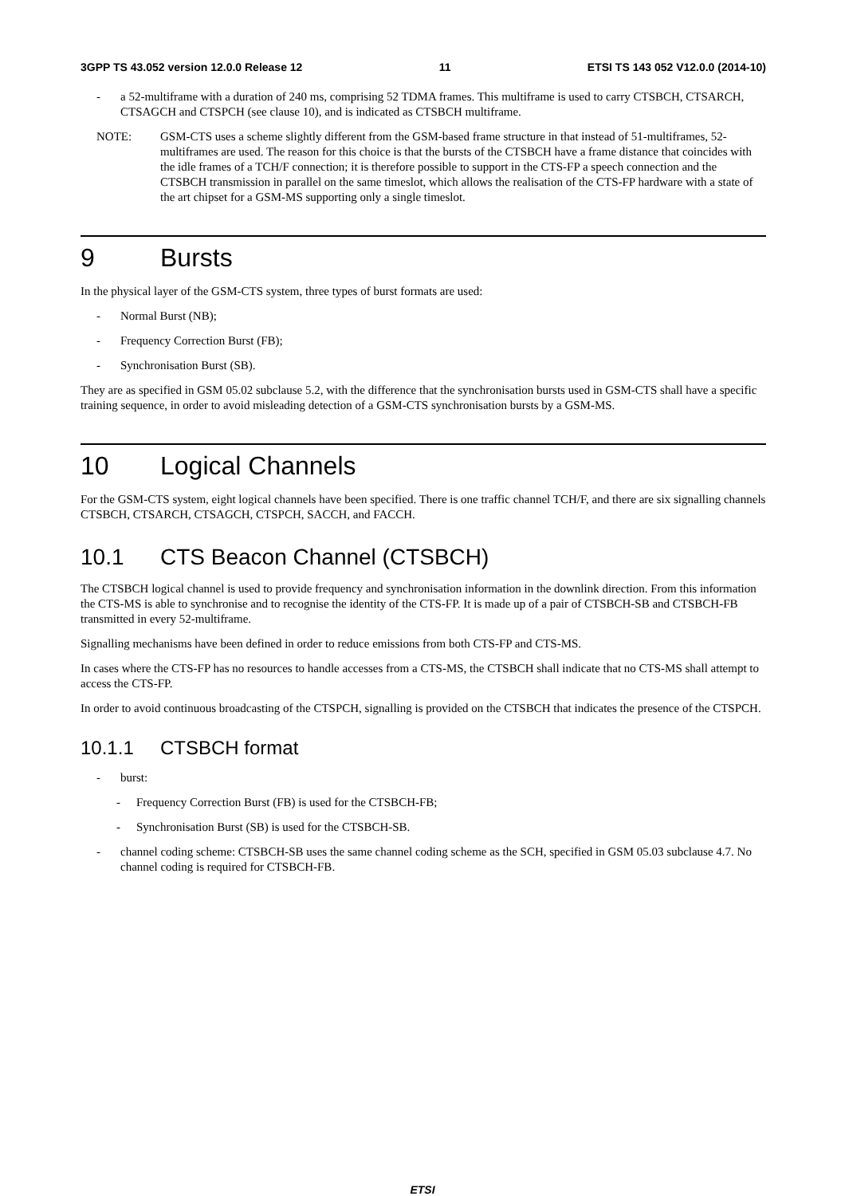3GPP TS 43.052 version 12.0.0 Release 12 11 ETSI TS 143 052 V12.0.0 (2014-10)
- a 52-multiframe with a duration of 240 ms, comprising 52 TDMA frames. This multiframe is used to carry CTSBCH, CTSARCH, CTSAGCH and CTSPCH (see clause 10), and is indicated as CTSBCH multiframe.
NOTE: GSM-CTS uses a scheme slightly different from the GSM-based frame structure in that instead of 51-multiframes, 52-multiframes are used. The reason for this choice is that the bursts of the CTSBCH have a frame distance that coincides with the idle frames of a TCH/F connection; it is therefore possible to support in the CTS-FP a speech connection and the CTSBCH transmission in parallel on the same timeslot, which allows the realisation of the CTS-FP hardware with a state of the art chipset for a GSM-MS supporting only a single timeslot.
9 Bursts
In the physical layer of the GSM-CTS system, three types of burst formats are used:
- Normal Burst (NB);
- Frequency Correction Burst (FB);
- Synchronisation Burst (SB).
They are as specified in GSM 05.02 subclause 5.2, with the difference that the synchronisation bursts used in GSM-CTS shall have a specific training sequence, in order to avoid misleading detection of a GSM-CTS synchronisation bursts by a GSM-MS.
10 Logical Channels
For the GSM-CTS system, eight logical channels have been specified. There is one traffic channel TCH/F, and there are six signalling channels CTSBCH, CTSARCH, CTSAGCH, CTSPCH, SACCH, and FACCH.
10.1 CTS Beacon Channel (CTSBCH)
The CTSBCH logical channel is used to provide frequency and synchronisation information in the downlink direction. From this information the CTS-MS is able to synchronise and to recognise the identity of the CTS-FP. It is made up of a pair of CTSBCH-SB and CTSBCH-FB transmitted in every 52-multiframe.
Signalling mechanisms have been defined in order to reduce emissions from both CTS-FP and CTS-MS.
In cases where the CTS-FP has no resources to handle accesses from a CTS-MS, the CTSBCH shall indicate that no CTS-MS shall attempt to access the CTS-FP.
In order to avoid continuous broadcasting of the CTSPCH, signalling is provided on the CTSBCH that indicates the presence of the CTSPCH.
10.1.1 CTSBCH format
- burst:
- Frequency Correction Burst (FB) is used for the CTSBCH-FB;
- Synchronisation Burst (SB) is used for the CTSBCH-SB.
- channel coding scheme: CTSBCH-SB uses the same channel coding scheme as the SCH, specified in GSM 05.03 subclause 4.7. No channel coding is required for CTSBCH-FB.
ETSI